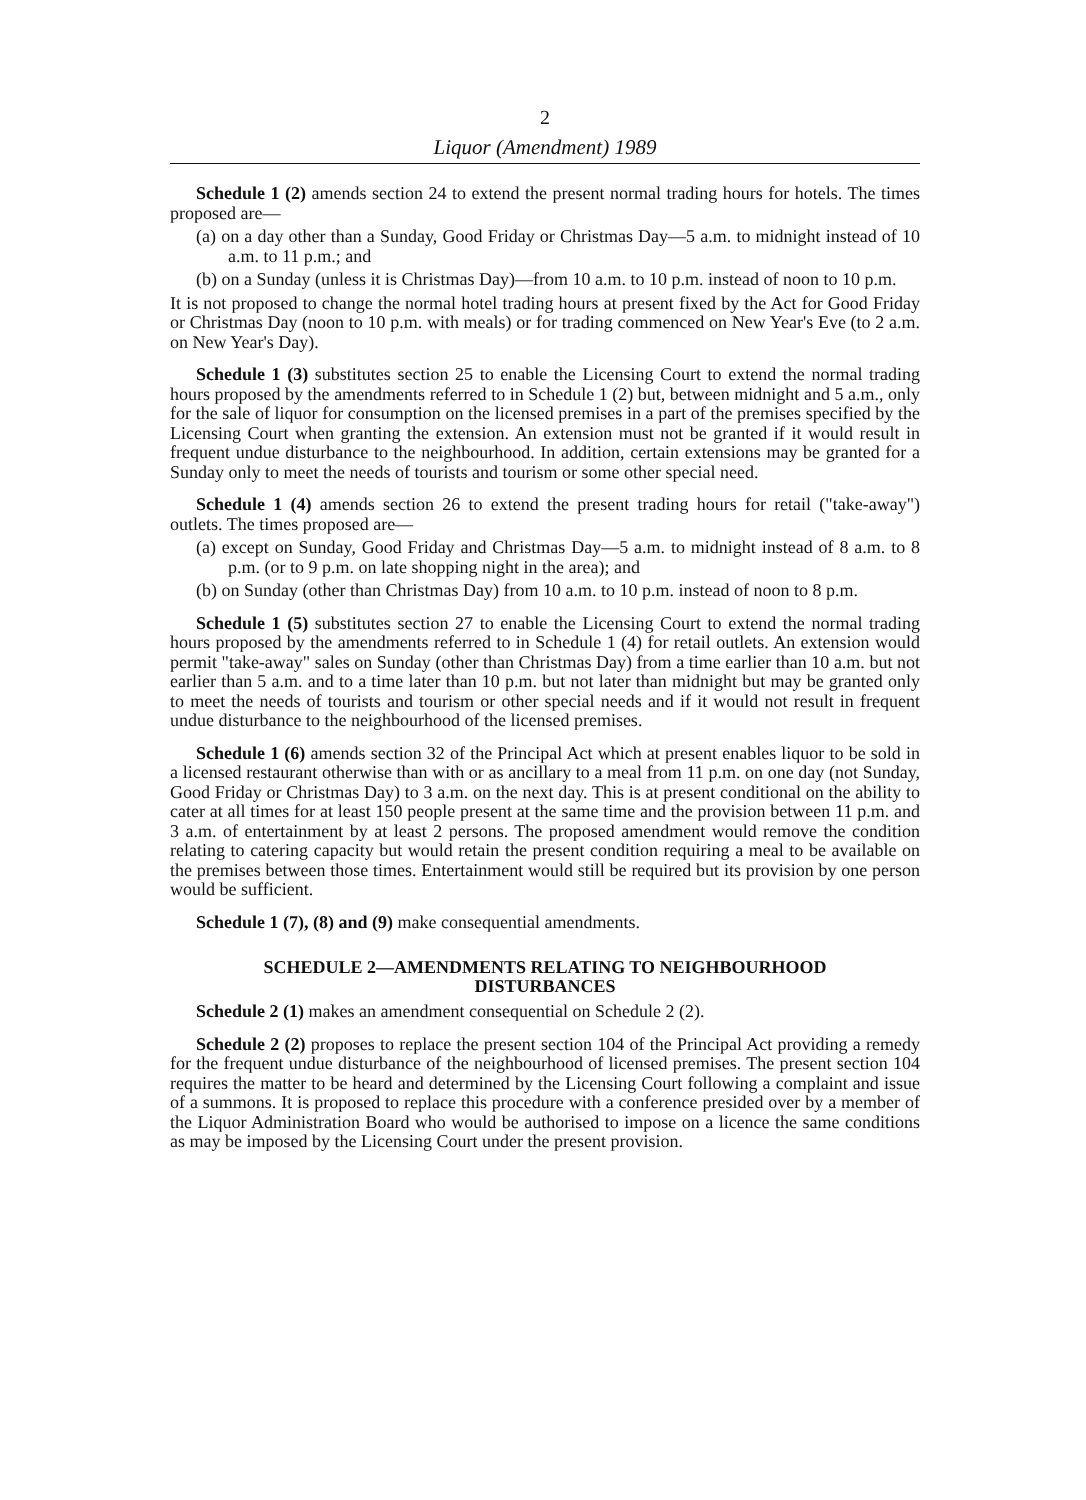2
Liquor (Amendment) 1989
Schedule 1 (2) amends section 24 to extend the present normal trading hours for hotels. The times proposed are—
(a) on a day other than a Sunday, Good Friday or Christmas Day—5 a.m. to midnight instead of 10 a.m. to 11 p.m.; and
(b) on a Sunday (unless it is Christmas Day)—from 10 a.m. to 10 p.m. instead of noon to 10 p.m.
It is not proposed to change the normal hotel trading hours at present fixed by the Act for Good Friday or Christmas Day (noon to 10 p.m. with meals) or for trading commenced on New Year's Eve (to 2 a.m. on New Year's Day).
Schedule 1 (3) substitutes section 25 to enable the Licensing Court to extend the normal trading hours proposed by the amendments referred to in Schedule 1 (2) but, between midnight and 5 a.m., only for the sale of liquor for consumption on the licensed premises in a part of the premises specified by the Licensing Court when granting the extension. An extension must not be granted if it would result in frequent undue disturbance to the neighbourhood. In addition, certain extensions may be granted for a Sunday only to meet the needs of tourists and tourism or some other special need.
Schedule 1 (4) amends section 26 to extend the present trading hours for retail ("take-away") outlets. The times proposed are—
(a) except on Sunday, Good Friday and Christmas Day—5 a.m. to midnight instead of 8 a.m. to 8 p.m. (or to 9 p.m. on late shopping night in the area); and
(b) on Sunday (other than Christmas Day) from 10 a.m. to 10 p.m. instead of noon to 8 p.m.
Schedule 1 (5) substitutes section 27 to enable the Licensing Court to extend the normal trading hours proposed by the amendments referred to in Schedule 1 (4) for retail outlets. An extension would permit "take-away" sales on Sunday (other than Christmas Day) from a time earlier than 10 a.m. but not earlier than 5 a.m. and to a time later than 10 p.m. but not later than midnight but may be granted only to meet the needs of tourists and tourism or other special needs and if it would not result in frequent undue disturbance to the neighbourhood of the licensed premises.
Schedule 1 (6) amends section 32 of the Principal Act which at present enables liquor to be sold in a licensed restaurant otherwise than with or as ancillary to a meal from 11 p.m. on one day (not Sunday, Good Friday or Christmas Day) to 3 a.m. on the next day. This is at present conditional on the ability to cater at all times for at least 150 people present at the same time and the provision between 11 p.m. and 3 a.m. of entertainment by at least 2 persons. The proposed amendment would remove the condition relating to catering capacity but would retain the present condition requiring a meal to be available on the premises between those times. Entertainment would still be required but its provision by one person would be sufficient.
Schedule 1 (7), (8) and (9) make consequential amendments.
SCHEDULE 2—AMENDMENTS RELATING TO NEIGHBOURHOOD DISTURBANCES
Schedule 2 (1) makes an amendment consequential on Schedule 2 (2).
Schedule 2 (2) proposes to replace the present section 104 of the Principal Act providing a remedy for the frequent undue disturbance of the neighbourhood of licensed premises. The present section 104 requires the matter to be heard and determined by the Licensing Court following a complaint and issue of a summons. It is proposed to replace this procedure with a conference presided over by a member of the Liquor Administration Board who would be authorised to impose on a licence the same conditions as may be imposed by the Licensing Court under the present provision.